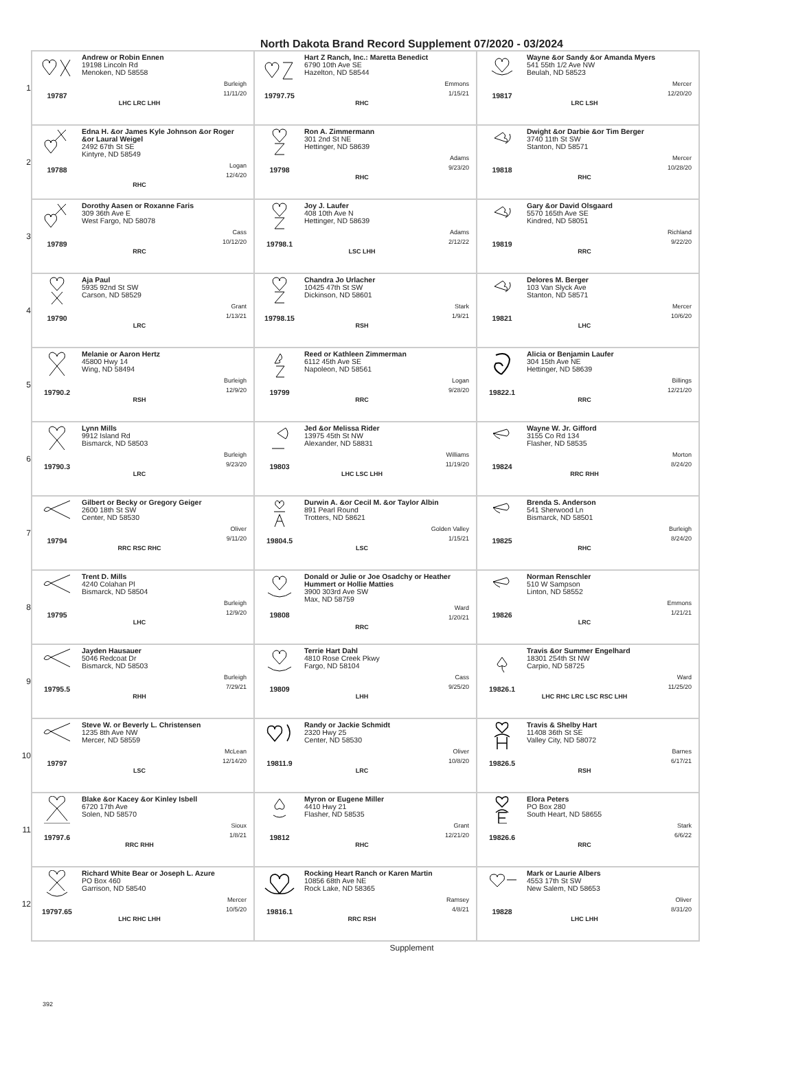North Dakota Brand Record Supplement 07/2020 - 03/2024
| 1 | 19787 Andrew or Robin Ennen 19198 Lincoln Rd Menoken, ND 58558 Burleigh 11/11/20 LHC LRC LHH | 19797.75 Hart Z Ranch, Inc.: Maretta Benedict 6790 10th Ave SE Hazelton, ND 58544 Emmons 1/15/21 RHC | 19817 Wayne &or Sandy &or Amanda Myers 541 55th 1/2 Ave NW Beulah, ND 58523 Mercer 12/20/20 LRC LSH |
| 2 | 19788 Edna H. &or James Kyle Johnson &or Roger &or Laural Weigel 2492 67th St SE Kintyre, ND 58549 Logan 12/4/20 RHC | 19798 Ron A. Zimmermann 301 2nd St NE Hettinger, ND 58639 Adams 9/23/20 RHC | 19818 Dwight &or Darbie &or Tim Berger 3740 11th St SW Stanton, ND 58571 Mercer 10/28/20 RHC |
| 3 | 19789 Dorothy Aasen or Roxanne Faris 309 36th Ave E West Fargo, ND 58078 Cass 10/12/20 RRC | 19798.1 Joy J. Laufer 408 10th Ave N Hettinger, ND 58639 Adams 2/12/22 LSC LHH | 19819 Gary &or David Olsgaard 5570 165th Ave SE Kindred, ND 58051 Richland 9/22/20 RRC |
| 4 | 19790 Aja Paul 5935 92nd St SW Carson, ND 58529 Grant 1/13/21 LRC | 19798.15 Chandra Jo Urlacher 10425 47th St SW Dickinson, ND 58601 Stark 1/9/21 RSH | 19821 Delores M. Berger 103 Van Slyck Ave Stanton, ND 58571 Mercer 10/6/20 LHC |
| 5 | 19790.2 Melanie or Aaron Hertz 45800 Hwy 14 Wing, ND 58494 Burleigh 12/9/20 RSH | 19799 Reed or Kathleen Zimmerman 6112 45th Ave SE Napoleon, ND 58561 Logan 9/28/20 RRC | 19822.1 Alicia or Benjamin Laufer 304 15th Ave NE Hettinger, ND 58639 Billings 12/21/20 RRC |
| 6 | 19790.3 Lynn Mills 9912 Island Rd Bismarck, ND 58503 Burleigh 9/23/20 LRC | 19803 Jed &or Melissa Rider 13975 45th St NW Alexander, ND 58831 Williams 11/19/20 LHC LSC LHH | 19824 Wayne W. Jr. Gifford 3155 Co Rd 134 Flasher, ND 58535 Morton 8/24/20 RRC RHH |
| 7 | 19794 Gilbert or Becky or Gregory Geiger 2600 18th St SW Center, ND 58530 Oliver 9/11/20 RRC RSC RHC | 19804.5 Durwin A. &or Cecil M. &or Taylor Albin 891 Pearl Round Trotters, ND 58621 Golden Valley 1/15/21 LSC | 19825 Brenda S. Anderson 541 Sherwood Ln Bismarck, ND 58501 Burleigh 8/24/20 RHC |
| 8 | 19795 Trent D. Mills 4240 Colahan Pl Bismarck, ND 58504 Burleigh 12/9/20 LHC | 19808 Donald or Julie or Joe Osadchy or Heather Hummert or Hollie Matties 3900 303rd Ave SW Max, ND 58759 Ward 1/20/21 RRC | 19826 Norman Renschler 510 W Sampson Linton, ND 58552 Emmons 1/21/21 LRC |
| 9 | 19795.5 Jayden Hausauer 5046 Redcoat Dr Bismarck, ND 58503 Burleigh 7/29/21 RHH | 19809 Terrie Hart Dahl 4810 Rose Creek Pkwy Fargo, ND 58104 Cass 9/25/20 LHH | 19826.1 Travis &or Summer Engelhard 18301 254th St NW Carpio, ND 58725 Ward 11/25/20 LHC RHC LRC LSC RSC LHH |
| 10 | 19797 Steve W. or Beverly L. Christensen 1235 8th Ave NW Mercer, ND 58559 McLean 12/14/20 LSC | 19811.9 Randy or Jackie Schmidt 2320 Hwy 25 Center, ND 58530 Oliver 10/8/20 LRC | 19826.5 Travis & Shelby Hart 11408 36th St SE Valley City, ND 58072 Barnes 6/17/21 RSH |
| 11 | 19797.6 Blake &or Kacey &or Kinley Isbell 6720 17th Ave Solen, ND 58570 Sioux 1/8/21 RRC RHH | 19812 Myron or Eugene Miller 4410 Hwy 21 Flasher, ND 58535 Grant 12/21/20 RHC | 19826.6 Elora Peters PO Box 280 South Heart, ND 58655 Stark 6/6/22 RRC |
| 12 | 19797.65 Richard White Bear or Joseph L. Azure PO Box 460 Garrison, ND 58540 Mercer 10/5/20 LHC RHC LHH | 19816.1 Rocking Heart Ranch or Karen Martin 10856 68th Ave NE Rock Lake, ND 58365 Ramsey 4/8/21 RRC RSH | 19828 Mark or Laurie Albers 4553 17th St SW New Salem, ND 58653 Oliver 8/31/20 LHC LHH |
Supplement
392